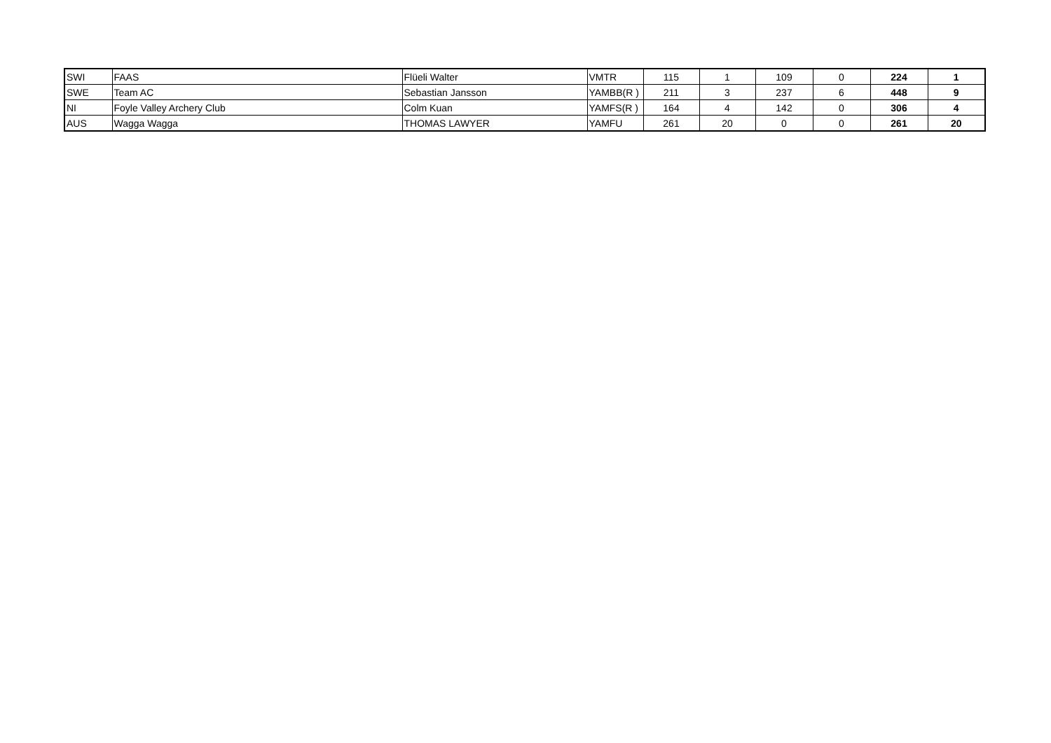| SWI | FAAS | Flüeli Walter | VMTR | 115 | 1 | 109 | 0 | 224 | 1 |
| SWE | Team AC | Sebastian Jansson | YAMBB(R ) | 211 | 3 | 237 | 6 | 448 | 9 |
| NI | Foyle Valley Archery Club | Colm Kuan | YAMFS(R ) | 164 | 4 | 142 | 0 | 306 | 4 |
| AUS | Wagga Wagga | THOMAS LAWYER | YAMFU | 261 | 20 | 0 | 0 | 261 | 20 |